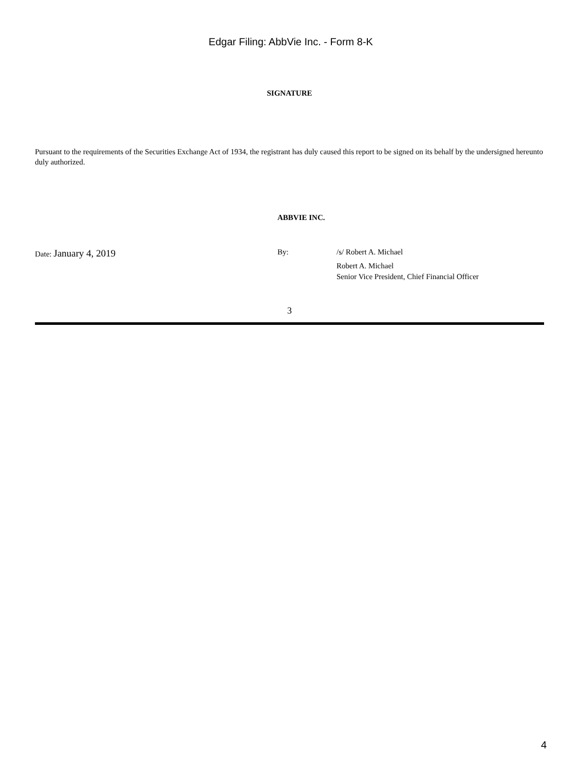Edgar Filing: AbbVie Inc. - Form 8-K
SIGNATURE
Pursuant to the requirements of the Securities Exchange Act of 1934, the registrant has duly caused this report to be signed on its behalf by the undersigned hereunto duly authorized.
ABBVIE INC.
Date: January 4, 2019
By: /s/ Robert A. Michael
Robert A. Michael
Senior Vice President, Chief Financial Officer
3
4